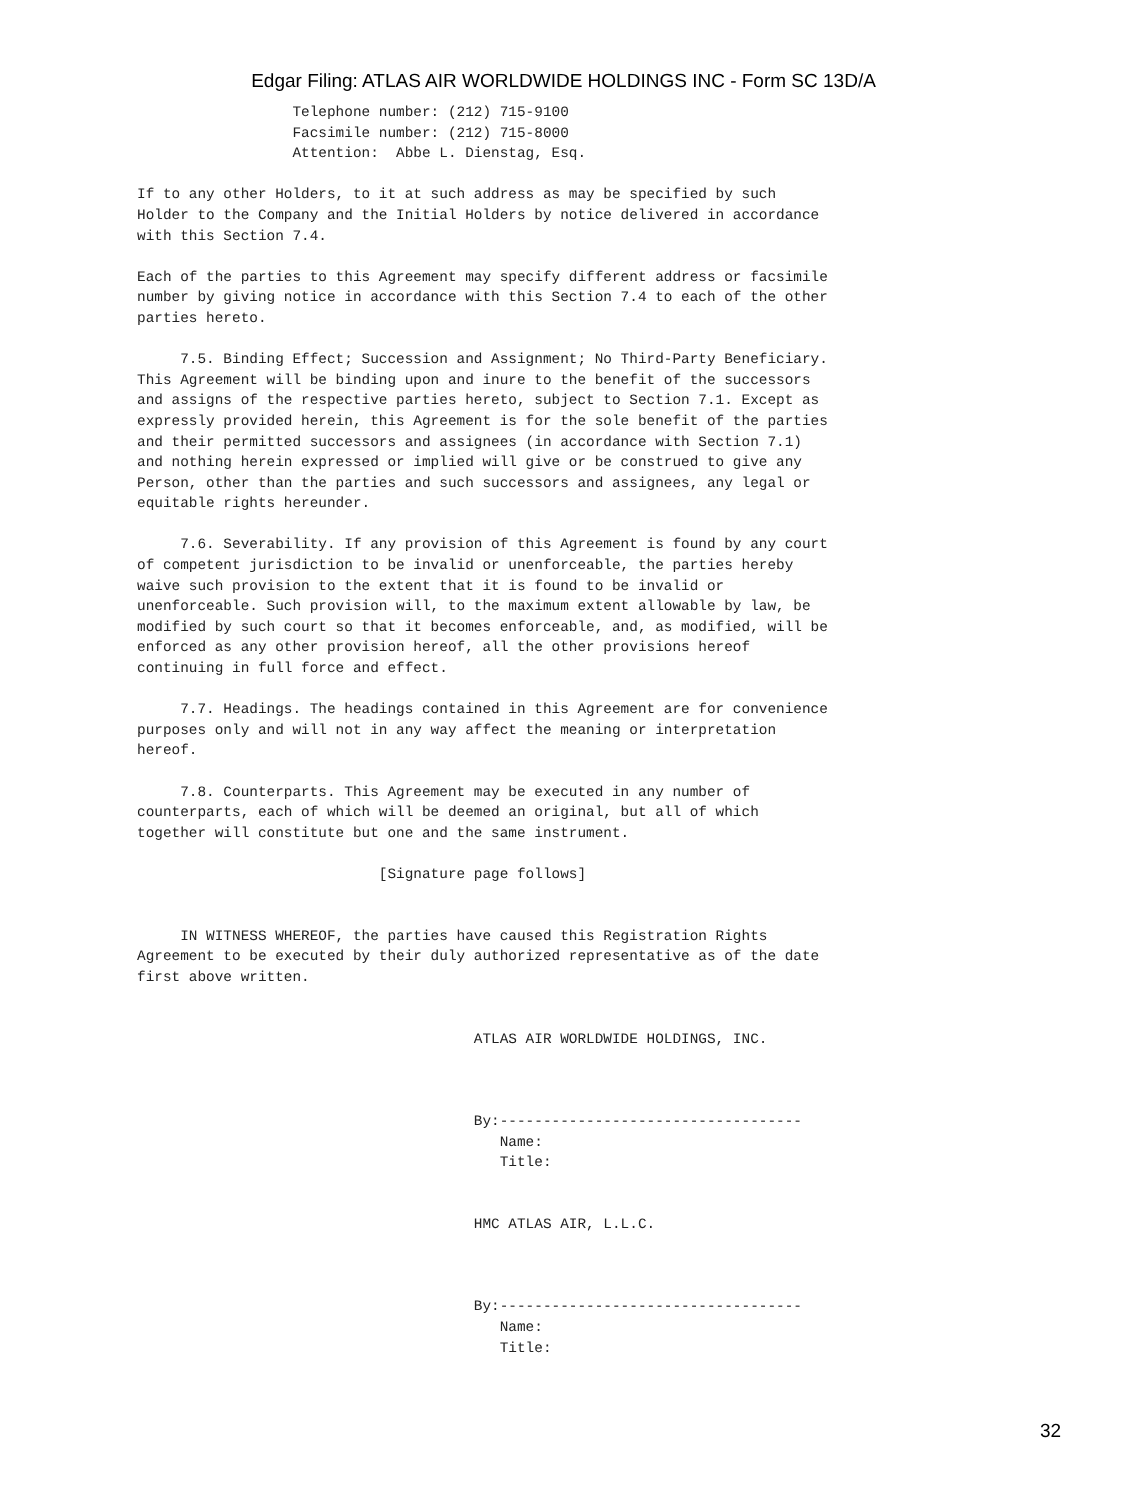Edgar Filing: ATLAS AIR WORLDWIDE HOLDINGS INC - Form SC 13D/A
                  Telephone number: (212) 715-9100
                  Facsimile number: (212) 715-8000
                  Attention:  Abbe L. Dienstag, Esq.

If to any other Holders, to it at such address as may be specified by such
Holder to the Company and the Initial Holders by notice delivered in accordance
with this Section 7.4.

Each of the parties to this Agreement may specify different address or facsimile
number by giving notice in accordance with this Section 7.4 to each of the other
parties hereto.

     7.5. Binding Effect; Succession and Assignment; No Third-Party Beneficiary.
This Agreement will be binding upon and inure to the benefit of the successors
and assigns of the respective parties hereto, subject to Section 7.1. Except as
expressly provided herein, this Agreement is for the sole benefit of the parties
and their permitted successors and assignees (in accordance with Section 7.1)
and nothing herein expressed or implied will give or be construed to give any
Person, other than the parties and such successors and assignees, any legal or
equitable rights hereunder.

     7.6. Severability. If any provision of this Agreement is found by any court
of competent jurisdiction to be invalid or unenforceable, the parties hereby
waive such provision to the extent that it is found to be invalid or
unenforceable. Such provision will, to the maximum extent allowable by law, be
modified by such court so that it becomes enforceable, and, as modified, will be
enforced as any other provision hereof, all the other provisions hereof
continuing in full force and effect.

     7.7. Headings. The headings contained in this Agreement are for convenience
purposes only and will not in any way affect the meaning or interpretation
hereof.

     7.8. Counterparts. This Agreement may be executed in any number of
counterparts, each of which will be deemed an original, but all of which
together will constitute but one and the same instrument.

                            [Signature page follows]


     IN WITNESS WHEREOF, the parties have caused this Registration Rights
Agreement to be executed by their duly authorized representative as of the date
first above written.


                                       ATLAS AIR WORLDWIDE HOLDINGS, INC.



                                       By:-----------------------------------
                                          Name:
                                          Title:


                                       HMC ATLAS AIR, L.L.C.



                                       By:-----------------------------------
                                          Name:
                                          Title:
32